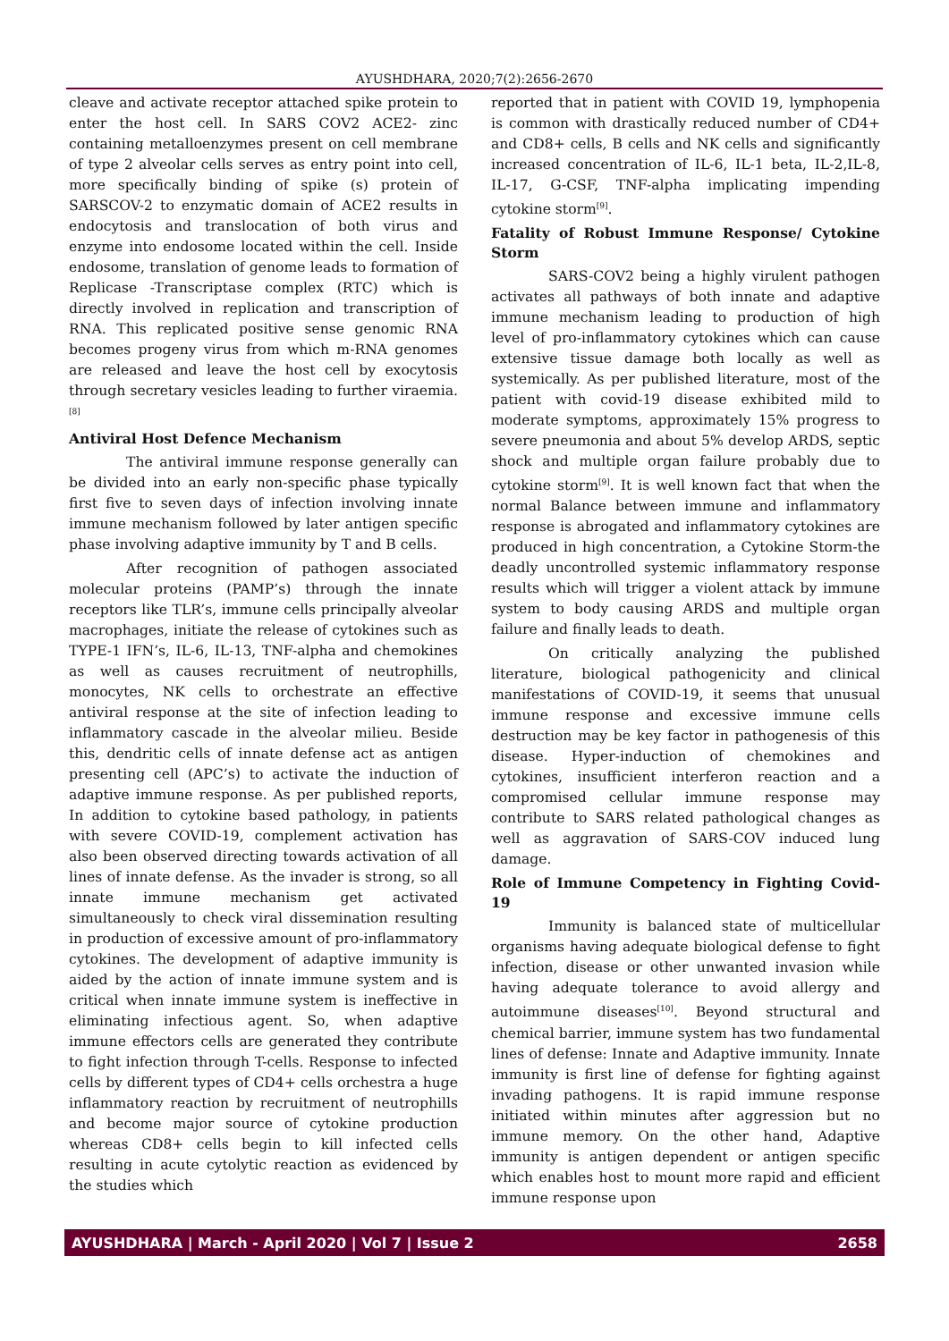AYUSHDHARA, 2020;7(2):2656-2670
cleave and activate receptor attached spike protein to enter the host cell. In SARS COV2 ACE2- zinc containing metalloenzymes present on cell membrane of type 2 alveolar cells serves as entry point into cell, more specifically binding of spike (s) protein of SARSCOV-2 to enzymatic domain of ACE2 results in endocytosis and translocation of both virus and enzyme into endosome located within the cell. Inside endosome, translation of genome leads to formation of Replicase -Transcriptase complex (RTC) which is directly involved in replication and transcription of RNA. This replicated positive sense genomic RNA becomes progeny virus from which m-RNA genomes are released and leave the host cell by exocytosis through secretary vesicles leading to further viraemia.<sup>[8]</sup>
Antiviral Host Defence Mechanism
The antiviral immune response generally can be divided into an early non-specific phase typically first five to seven days of infection involving innate immune mechanism followed by later antigen specific phase involving adaptive immunity by T and B cells.
After recognition of pathogen associated molecular proteins (PAMP’s) through the innate receptors like TLR’s, immune cells principally alveolar macrophages, initiate the release of cytokines such as TYPE-1 IFN’s, IL-6, IL-13, TNF-alpha and chemokines as well as causes recruitment of neutrophills, monocytes, NK cells to orchestrate an effective antiviral response at the site of infection leading to inflammatory cascade in the alveolar milieu. Beside this, dendritic cells of innate defense act as antigen presenting cell (APC’s) to activate the induction of adaptive immune response. As per published reports, In addition to cytokine based pathology, in patients with severe COVID-19, complement activation has also been observed directing towards activation of all lines of innate defense. As the invader is strong, so all innate immune mechanism get activated simultaneously to check viral dissemination resulting in production of excessive amount of pro-inflammatory cytokines. The development of adaptive immunity is aided by the action of innate immune system and is critical when innate immune system is ineffective in eliminating infectious agent. So, when adaptive immune effectors cells are generated they contribute to fight infection through T-cells. Response to infected cells by different types of CD4+ cells orchestra a huge inflammatory reaction by recruitment of neutrophills and become major source of cytokine production whereas CD8+ cells begin to kill infected cells resulting in acute cytolytic reaction as evidenced by the studies which
reported that in patient with COVID 19, lymphopenia is common with drastically reduced number of CD4+ and CD8+ cells, B cells and NK cells and significantly increased concentration of IL-6, IL-1 beta, IL-2,IL-8, IL-17, G-CSF, TNF-alpha implicating impending cytokine storm<sup>[9]</sup>.
Fatality of Robust Immune Response/ Cytokine Storm
SARS-COV2 being a highly virulent pathogen activates all pathways of both innate and adaptive immune mechanism leading to production of high level of pro-inflammatory cytokines which can cause extensive tissue damage both locally as well as systemically. As per published literature, most of the patient with covid-19 disease exhibited mild to moderate symptoms, approximately 15% progress to severe pneumonia and about 5% develop ARDS, septic shock and multiple organ failure probably due to cytokine storm<sup>[9]</sup>. It is well known fact that when the normal Balance between immune and inflammatory response is abrogated and inflammatory cytokines are produced in high concentration, a Cytokine Storm-the deadly uncontrolled systemic inflammatory response results which will trigger a violent attack by immune system to body causing ARDS and multiple organ failure and finally leads to death.
On critically analyzing the published literature, biological pathogenicity and clinical manifestations of COVID-19, it seems that unusual immune response and excessive immune cells destruction may be key factor in pathogenesis of this disease. Hyper-induction of chemokines and cytokines, insufficient interferon reaction and a compromised cellular immune response may contribute to SARS related pathological changes as well as aggravation of SARS-COV induced lung damage.
Role of Immune Competency in Fighting Covid-19
Immunity is balanced state of multicellular organisms having adequate biological defense to fight infection, disease or other unwanted invasion while having adequate tolerance to avoid allergy and autoimmune diseases<sup>[10]</sup>. Beyond structural and chemical barrier, immune system has two fundamental lines of defense: Innate and Adaptive immunity. Innate immunity is first line of defense for fighting against invading pathogens. It is rapid immune response initiated within minutes after aggression but no immune memory. On the other hand, Adaptive immunity is antigen dependent or antigen specific which enables host to mount more rapid and efficient immune response upon
AYUSHDHARA | March - April 2020 | Vol 7 | Issue 2 2658